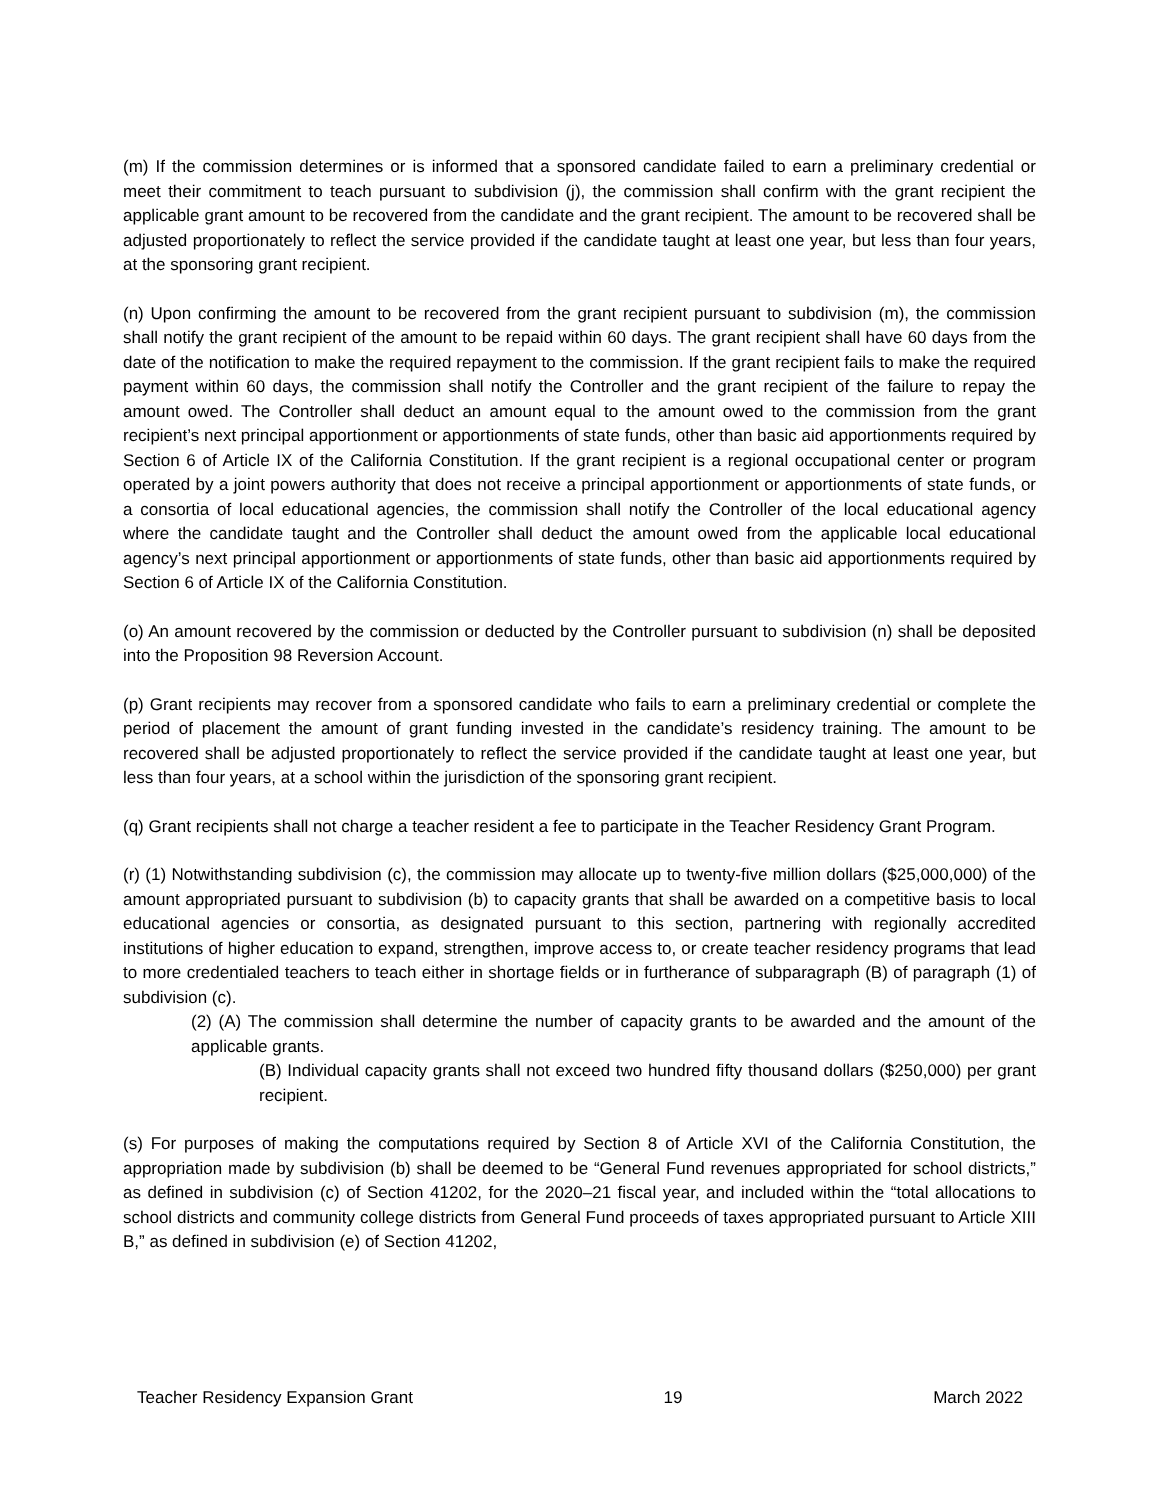(m) If the commission determines or is informed that a sponsored candidate failed to earn a preliminary credential or meet their commitment to teach pursuant to subdivision (j), the commission shall confirm with the grant recipient the applicable grant amount to be recovered from the candidate and the grant recipient. The amount to be recovered shall be adjusted proportionately to reflect the service provided if the candidate taught at least one year, but less than four years, at the sponsoring grant recipient.
(n) Upon confirming the amount to be recovered from the grant recipient pursuant to subdivision (m), the commission shall notify the grant recipient of the amount to be repaid within 60 days. The grant recipient shall have 60 days from the date of the notification to make the required repayment to the commission. If the grant recipient fails to make the required payment within 60 days, the commission shall notify the Controller and the grant recipient of the failure to repay the amount owed. The Controller shall deduct an amount equal to the amount owed to the commission from the grant recipient’s next principal apportionment or apportionments of state funds, other than basic aid apportionments required by Section 6 of Article IX of the California Constitution. If the grant recipient is a regional occupational center or program operated by a joint powers authority that does not receive a principal apportionment or apportionments of state funds, or a consortia of local educational agencies, the commission shall notify the Controller of the local educational agency where the candidate taught and the Controller shall deduct the amount owed from the applicable local educational agency’s next principal apportionment or apportionments of state funds, other than basic aid apportionments required by Section 6 of Article IX of the California Constitution.
(o) An amount recovered by the commission or deducted by the Controller pursuant to subdivision (n) shall be deposited into the Proposition 98 Reversion Account.
(p) Grant recipients may recover from a sponsored candidate who fails to earn a preliminary credential or complete the period of placement the amount of grant funding invested in the candidate’s residency training. The amount to be recovered shall be adjusted proportionately to reflect the service provided if the candidate taught at least one year, but less than four years, at a school within the jurisdiction of the sponsoring grant recipient.
(q) Grant recipients shall not charge a teacher resident a fee to participate in the Teacher Residency Grant Program.
(r) (1) Notwithstanding subdivision (c), the commission may allocate up to twenty-five million dollars ($25,000,000) of the amount appropriated pursuant to subdivision (b) to capacity grants that shall be awarded on a competitive basis to local educational agencies or consortia, as designated pursuant to this section, partnering with regionally accredited institutions of higher education to expand, strengthen, improve access to, or create teacher residency programs that lead to more credentialed teachers to teach either in shortage fields or in furtherance of subparagraph (B) of paragraph (1) of subdivision (c).
(2) (A) The commission shall determine the number of capacity grants to be awarded and the amount of the applicable grants.
(B) Individual capacity grants shall not exceed two hundred fifty thousand dollars ($250,000) per grant recipient.
(s) For purposes of making the computations required by Section 8 of Article XVI of the California Constitution, the appropriation made by subdivision (b) shall be deemed to be “General Fund revenues appropriated for school districts,” as defined in subdivision (c) of Section 41202, for the 2020–21 fiscal year, and included within the “total allocations to school districts and community college districts from General Fund proceeds of taxes appropriated pursuant to Article XIII B,” as defined in subdivision (e) of Section 41202,
Teacher Residency Expansion Grant 19 March 2022